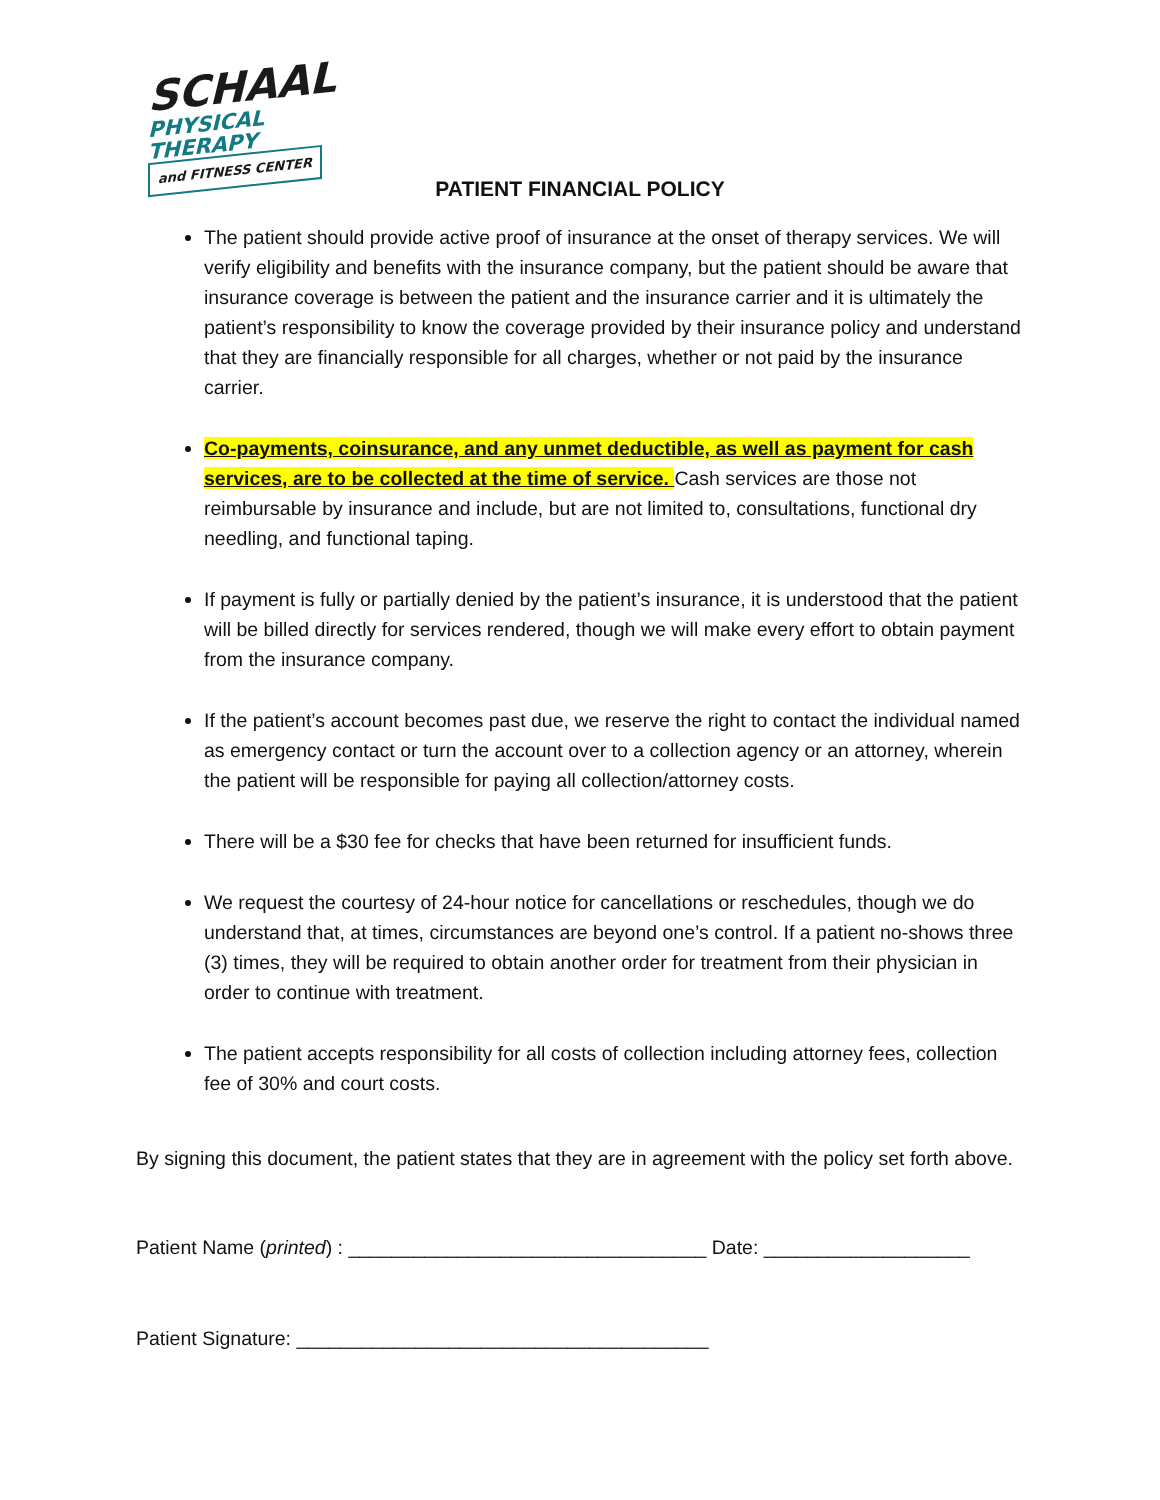SCHAAL
PHYSICAL THERAPY
and FITNESS CENTER
PATIENT FINANCIAL POLICY
The patient should provide active proof of insurance at the onset of therapy services. We will verify eligibility and benefits with the insurance company, but the patient should be aware that insurance coverage is between the patient and the insurance carrier and it is ultimately the patient’s responsibility to know the coverage provided by their insurance policy and understand that they are financially responsible for all charges, whether or not paid by the insurance carrier.
Co-payments, coinsurance, and any unmet deductible, as well as payment for cash services, are to be collected at the time of service. Cash services are those not reimbursable by insurance and include, but are not limited to, consultations, functional dry needling, and functional taping.
If payment is fully or partially denied by the patient’s insurance, it is understood that the patient will be billed directly for services rendered, though we will make every effort to obtain payment from the insurance company.
If the patient’s account becomes past due, we reserve the right to contact the individual named as emergency contact or turn the account over to a collection agency or an attorney, wherein the patient will be responsible for paying all collection/attorney costs.
There will be a $30 fee for checks that have been returned for insufficient funds.
We request the courtesy of 24-hour notice for cancellations or reschedules, though we do understand that, at times, circumstances are beyond one’s control. If a patient no-shows three (3) times, they will be required to obtain another order for treatment from their physician in order to continue with treatment.
The patient accepts responsibility for all costs of collection including attorney fees, collection fee of 30% and court costs.
By signing this document, the patient states that they are in agreement with the policy set forth above.
Patient Name (printed) : _________________________________ Date: ___________________
Patient Signature: ______________________________________